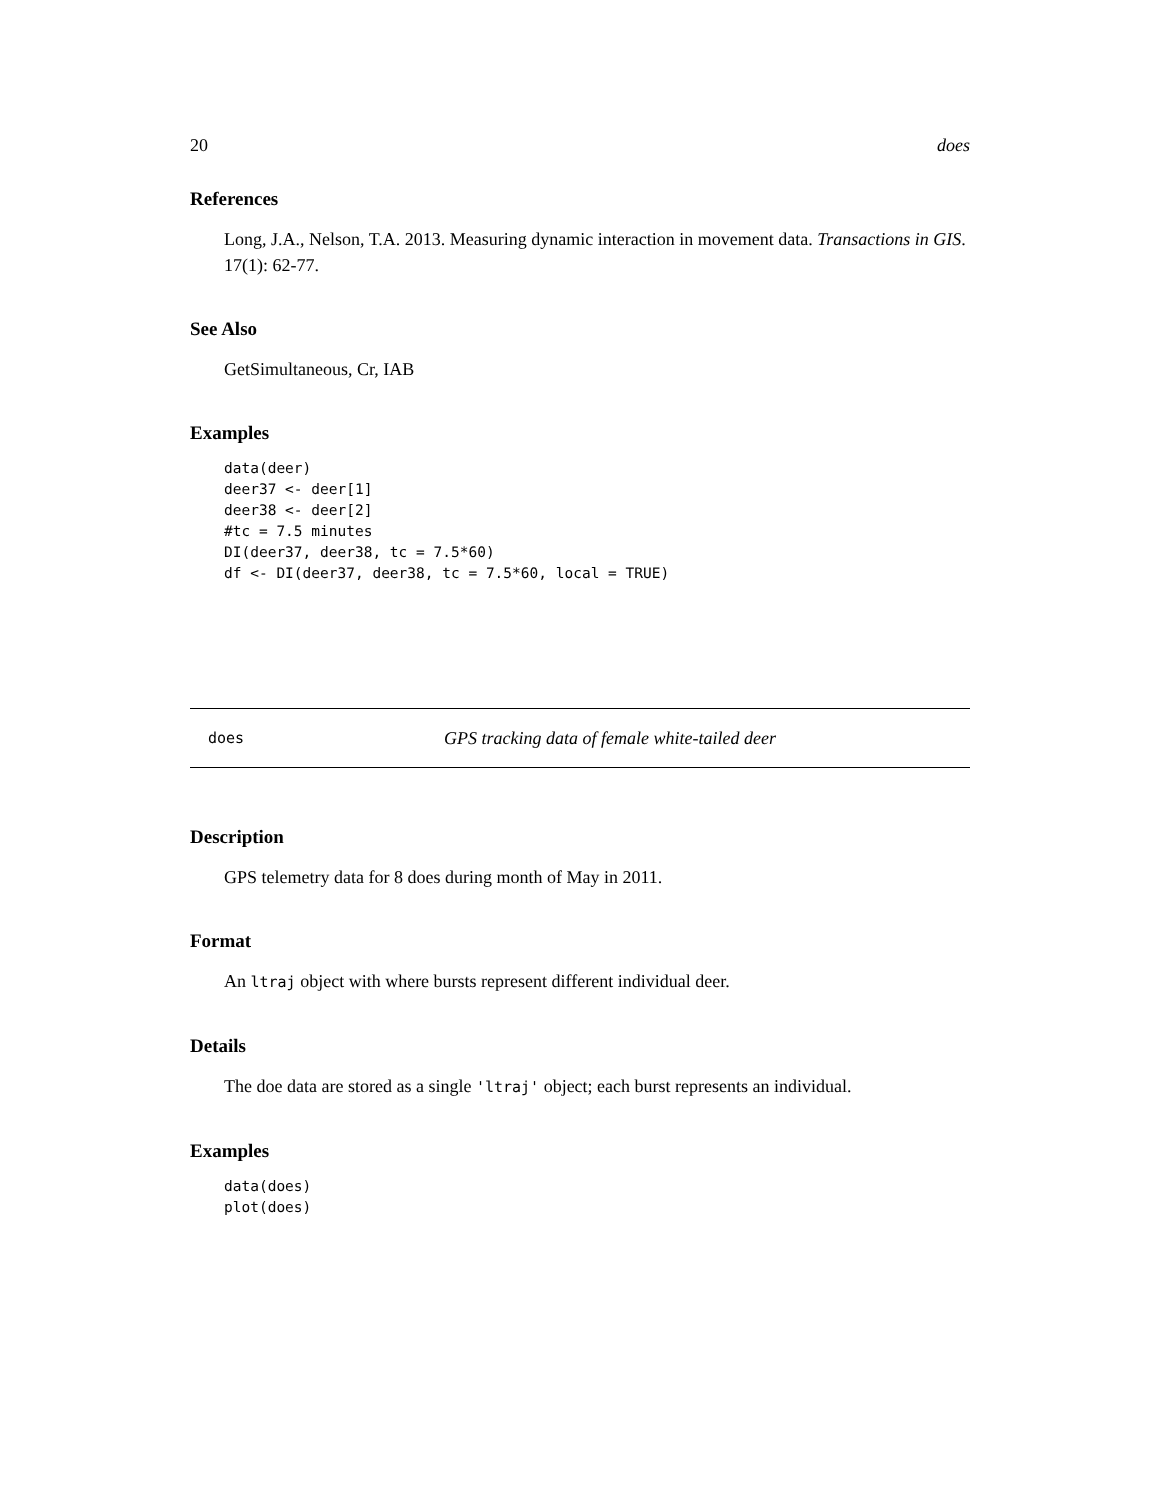20 does
References
Long, J.A., Nelson, T.A. 2013. Measuring dynamic interaction in movement data. Transactions in GIS. 17(1): 62-77.
See Also
GetSimultaneous, Cr, IAB
Examples
data(deer)
deer37 <- deer[1]
deer38 <- deer[2]
#tc = 7.5 minutes
DI(deer37, deer38, tc = 7.5*60)
df <- DI(deer37, deer38, tc = 7.5*60, local = TRUE)
does GPS tracking data of female white-tailed deer
Description
GPS telemetry data for 8 does during month of May in 2011.
Format
An ltraj object with where bursts represent different individual deer.
Details
The doe data are stored as a single 'ltraj' object; each burst represents an individual.
Examples
data(does)
plot(does)